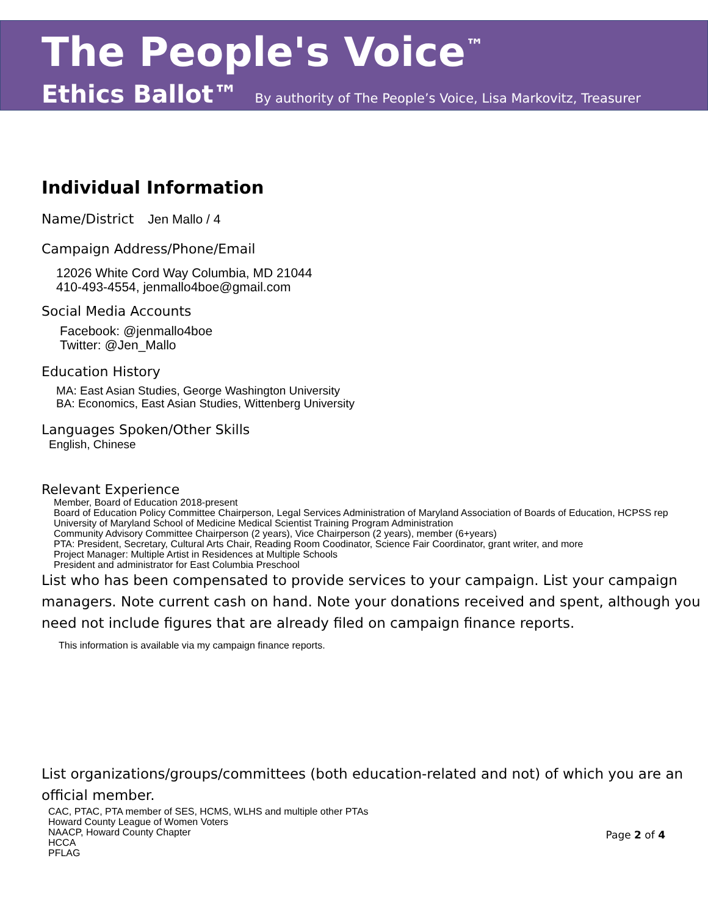The People's Voice<sup>™</sup>
Ethics Ballot™ By authority of The People’s Voice, Lisa Markovitz, Treasurer
Individual Information
Name/District Jen Mallo / 4
Campaign Address/Phone/Email
12026 White Cord Way Columbia, MD 21044
410-493-4554, jenmallo4boe@gmail.com
Social Media Accounts
Facebook: @jenmallo4boe
Twitter: @Jen_Mallo
Education History
MA: East Asian Studies, George Washington University
BA: Economics, East Asian Studies, Wittenberg University
Languages Spoken/Other Skills
English, Chinese
Relevant Experience
Member, Board of Education 2018-present
Board of Education Policy Committee Chairperson, Legal Services Administration of Maryland Association of Boards of Education, HCPSS rep
University of Maryland School of Medicine Medical Scientist Training Program Administration
Community Advisory Committee Chairperson (2 years), Vice Chairperson (2 years), member (6+years)
PTA: President, Secretary, Cultural Arts Chair, Reading Room Coodinator, Science Fair Coordinator, grant writer, and more
Project Manager: Multiple Artist in Residences at Multiple Schools
President and administrator for East Columbia Preschool
List who has been compensated to provide services to your campaign. List your campaign managers. Note current cash on hand. Note your donations received and spent, although you need not include figures that are already filed on campaign finance reports.
This information is available via my campaign finance reports.
List organizations/groups/committees (both education-related and not) of which you are an official member.
CAC, PTAC, PTA member of SES, HCMS, WLHS and multiple other PTAs
Howard County League of Women Voters
NAACP, Howard County Chapter
HCCA
PFLAG
Page 2 of 4